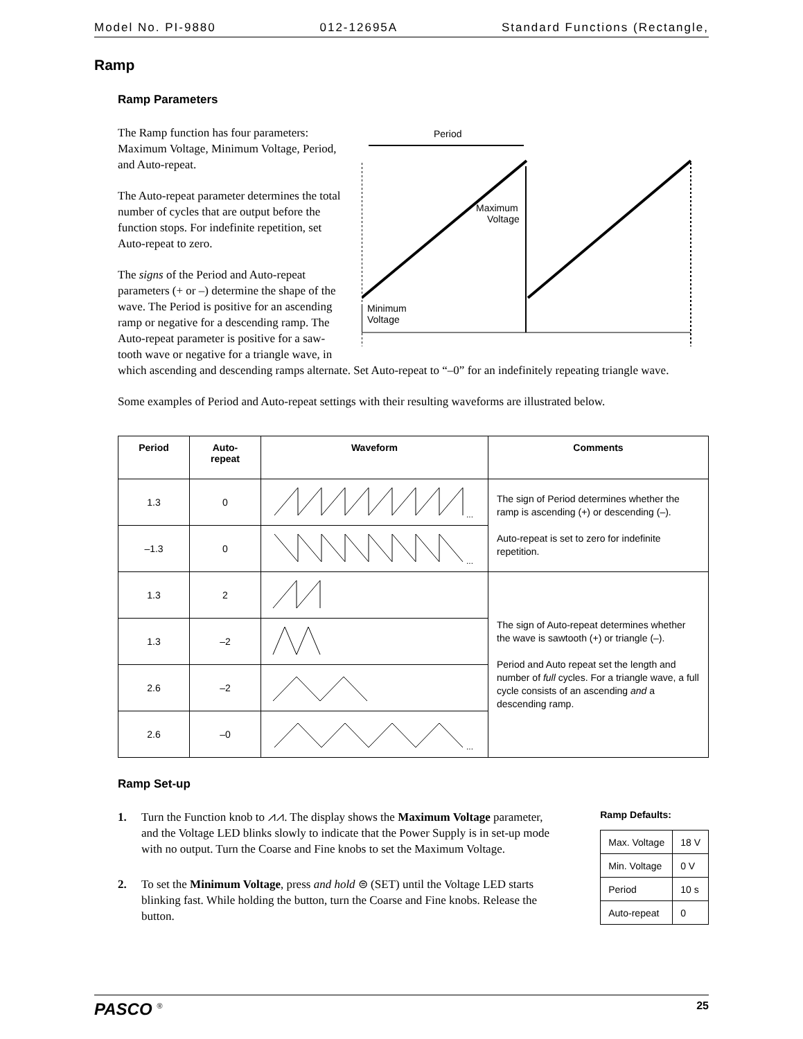Model No. PI-9880 012-12695A Standard Functions (Rectangle,
Ramp
Ramp Parameters
The Ramp function has four parameters: Maximum Voltage, Minimum Voltage, Period, and Auto-repeat.
The Auto-repeat parameter determines the total number of cycles that are output before the function stops. For indefinite repetition, set Auto-repeat to zero.
The signs of the Period and Auto-repeat parameters (+ or –) determine the shape of the wave. The Period is positive for an ascending ramp or negative for a descending ramp. The Auto-repeat parameter is positive for a saw-tooth wave or negative for a triangle wave, in
Period
Maximum
Voltage
Minimum
Voltage
which ascending and descending ramps alternate. Set Auto-repeat to “–0” for an indefinitely repeating triangle wave.
Some examples of Period and Auto-repeat settings with their resulting waveforms are illustrated below.
| Period | Auto- repeat | Waveform | Comments |
| --- | --- | --- | --- |
| 1.3 | 0 | ... | The sign of Period determines whether the ramp is ascending (+) or descending (–). Auto-repeat is set to zero for indefinite repetition. |
| –1.3 | 0 | ... | |
| 1.3 | 2 | | The sign of Auto-repeat determines whether the wave is sawtooth (+) or triangle (–). Period and Auto repeat set the length and number of full cycles. For a triangle wave, a full cycle consists of an ascending and a descending ramp. |
| 1.3 | –2 | | |
| 2.6 | –2 | | |
| 2.6 | –0 | ... | |
Ramp Set-up
1. Turn the Function knob to ⩘⩘. The display shows the Maximum Voltage parameter, and the Voltage LED blinks slowly to indicate that the Power Supply is in set-up mode with no output. Turn the Coarse and Fine knobs to set the Maximum Voltage.
2. To set the Minimum Voltage, press and hold ⊜ (SET) until the Voltage LED starts blinking fast. While holding the button, turn the Coarse and Fine knobs. Release the button.
Ramp Defaults:
| Max. Voltage | 18 V |
| Min. Voltage | 0 V |
| Period | 10 s |
| Auto-repeat | 0 |
PASCO <sup>®</sup> 25